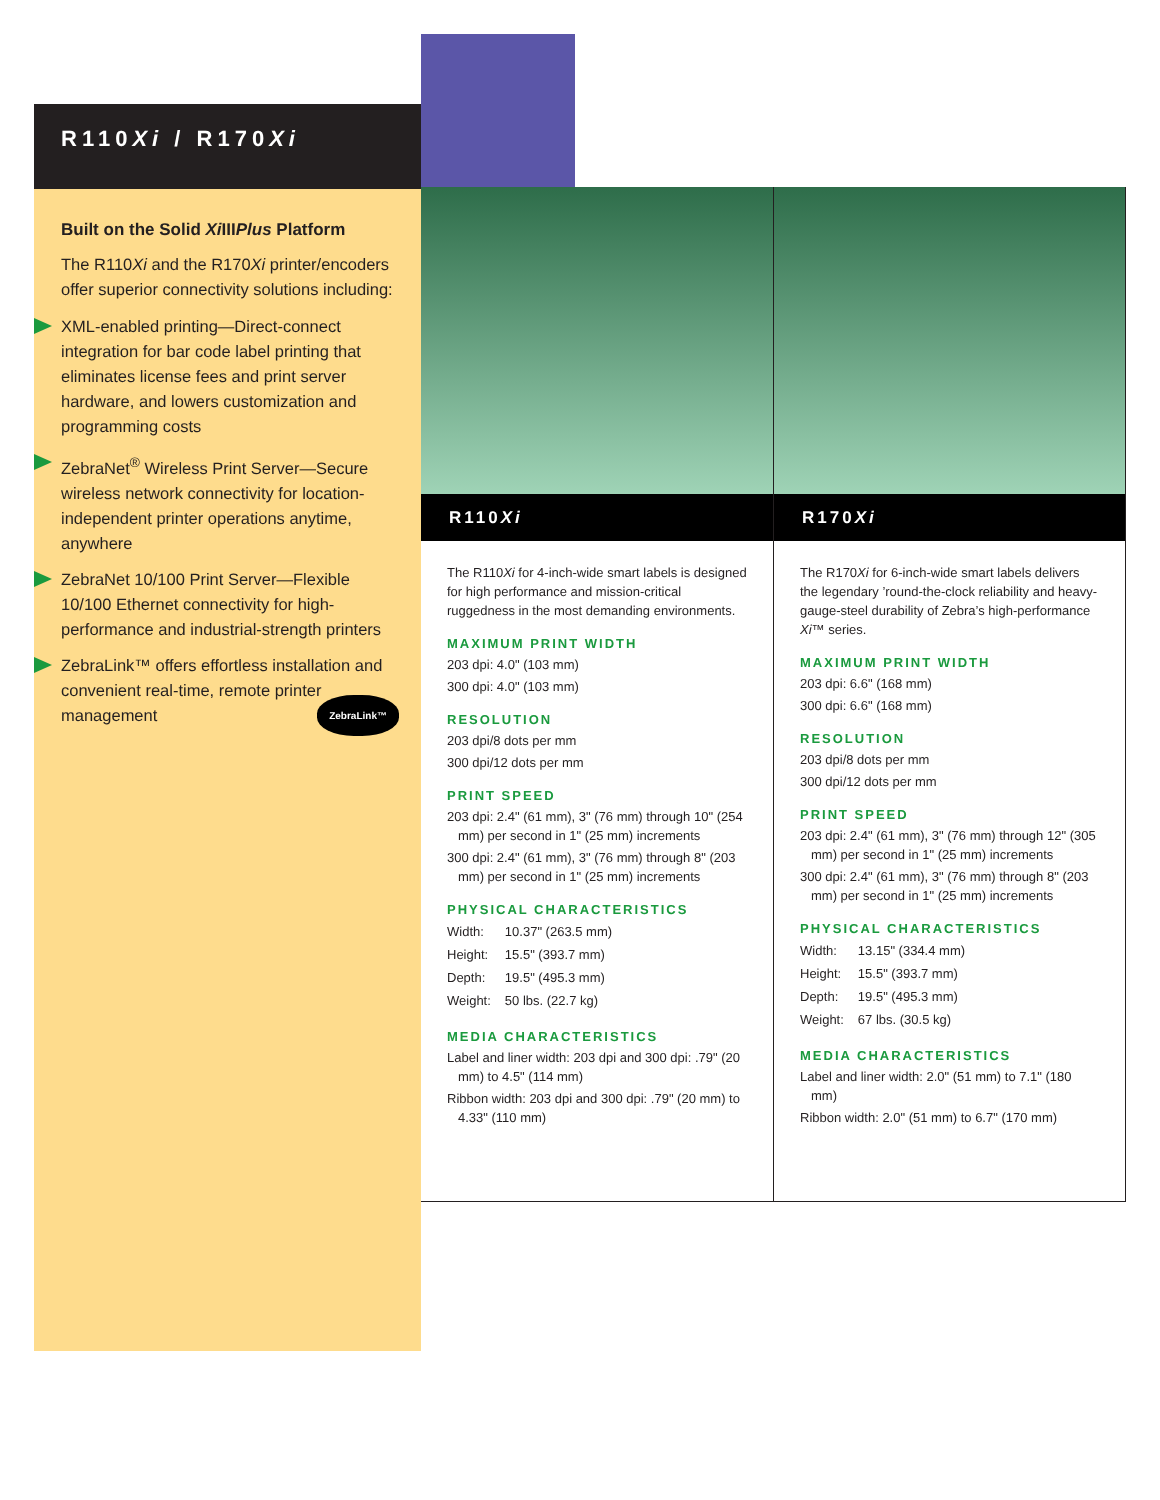R110Xi / R170Xi
Built on the Solid Xi IIIPlus Platform
The R110Xi and the R170Xi printer/encoders offer superior connectivity solutions including:
XML-enabled printing—Direct-connect integration for bar code label printing that eliminates license fees and print server hardware, and lowers customization and programming costs
ZebraNet<sup>®</sup> Wireless Print Server—Secure wireless network connectivity for location-independent printer operations anytime, anywhere
ZebraNet 10/100 Print Server—Flexible 10/100 Ethernet connectivity for high-performance and industrial-strength printers
ZebraLink™ offers effortless installation and convenient real-time, remote printer management ZebraLink™
R110Xi
The R110Xi for 4-inch-wide smart labels is designed for high performance and mission-critical ruggedness in the most demanding environments.
MAXIMUM PRINT WIDTH
203 dpi: 4.0" (103 mm)
300 dpi: 4.0" (103 mm)
RESOLUTION
203 dpi/8 dots per mm
300 dpi/12 dots per mm
PRINT SPEED
203 dpi: 2.4" (61 mm), 3" (76 mm) through 10" (254 mm) per second in 1" (25 mm) increments
300 dpi: 2.4" (61 mm), 3" (76 mm) through 8" (203 mm) per second in 1" (25 mm) increments
PHYSICAL CHARACTERISTICS
| Width: | 10.37" (263.5 mm) |
| Height: | 15.5" (393.7 mm) |
| Depth: | 19.5" (495.3 mm) |
| Weight: | 50 lbs. (22.7 kg) |
MEDIA CHARACTERISTICS
Label and liner width: 203 dpi and 300 dpi: .79" (20 mm) to 4.5" (114 mm)
Ribbon width: 203 dpi and 300 dpi: .79" (20 mm) to 4.33" (110 mm)
R170Xi
The R170Xi for 6-inch-wide smart labels delivers the legendary ’round-the-clock reliability and heavy-gauge-steel durability of Zebra’s high-performance Xi™ series.
MAXIMUM PRINT WIDTH
203 dpi: 6.6" (168 mm)
300 dpi: 6.6" (168 mm)
RESOLUTION
203 dpi/8 dots per mm
300 dpi/12 dots per mm
PRINT SPEED
203 dpi: 2.4" (61 mm), 3" (76 mm) through 12" (305 mm) per second in 1" (25 mm) increments
300 dpi: 2.4" (61 mm), 3" (76 mm) through 8" (203 mm) per second in 1" (25 mm) increments
PHYSICAL CHARACTERISTICS
| Width: | 13.15" (334.4 mm) |
| Height: | 15.5" (393.7 mm) |
| Depth: | 19.5" (495.3 mm) |
| Weight: | 67 lbs. (30.5 kg) |
MEDIA CHARACTERISTICS
Label and liner width: 2.0" (51 mm) to 7.1" (180 mm)
Ribbon width: 2.0" (51 mm) to 6.7" (170 mm)